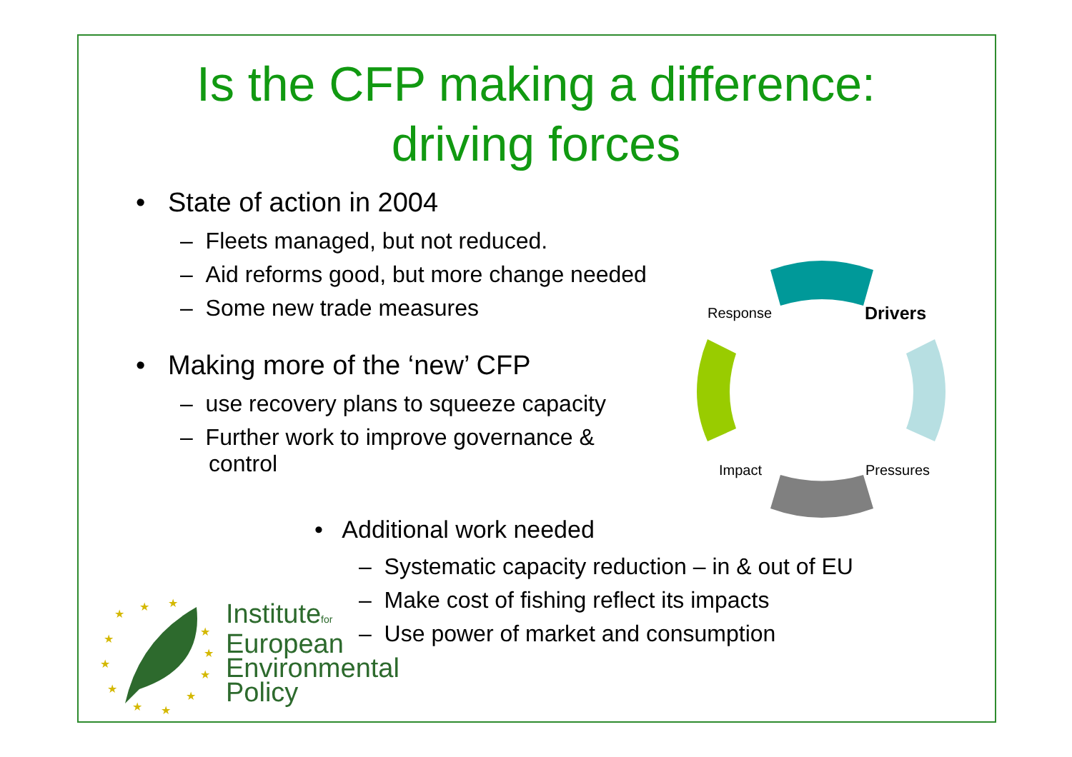Is the CFP making a difference:
driving forces
• State of action in 2004
– Fleets managed, but not reduced.
– Aid reforms good, but more change needed
– Some new trade measures
• Making more of the ‘new’ CFP
– use recovery plans to squeeze capacity
– Further work to improve governance & control
• Additional work needed
– Systematic capacity reduction – in & out of EU
– Make cost of fishing reflect its impacts
– Use power of market and consumption
Response Drivers
Impact Pressures
★
★
★
★
★
★
★
★
★
★
★
★
Institutefor
European
Environmental
Policy